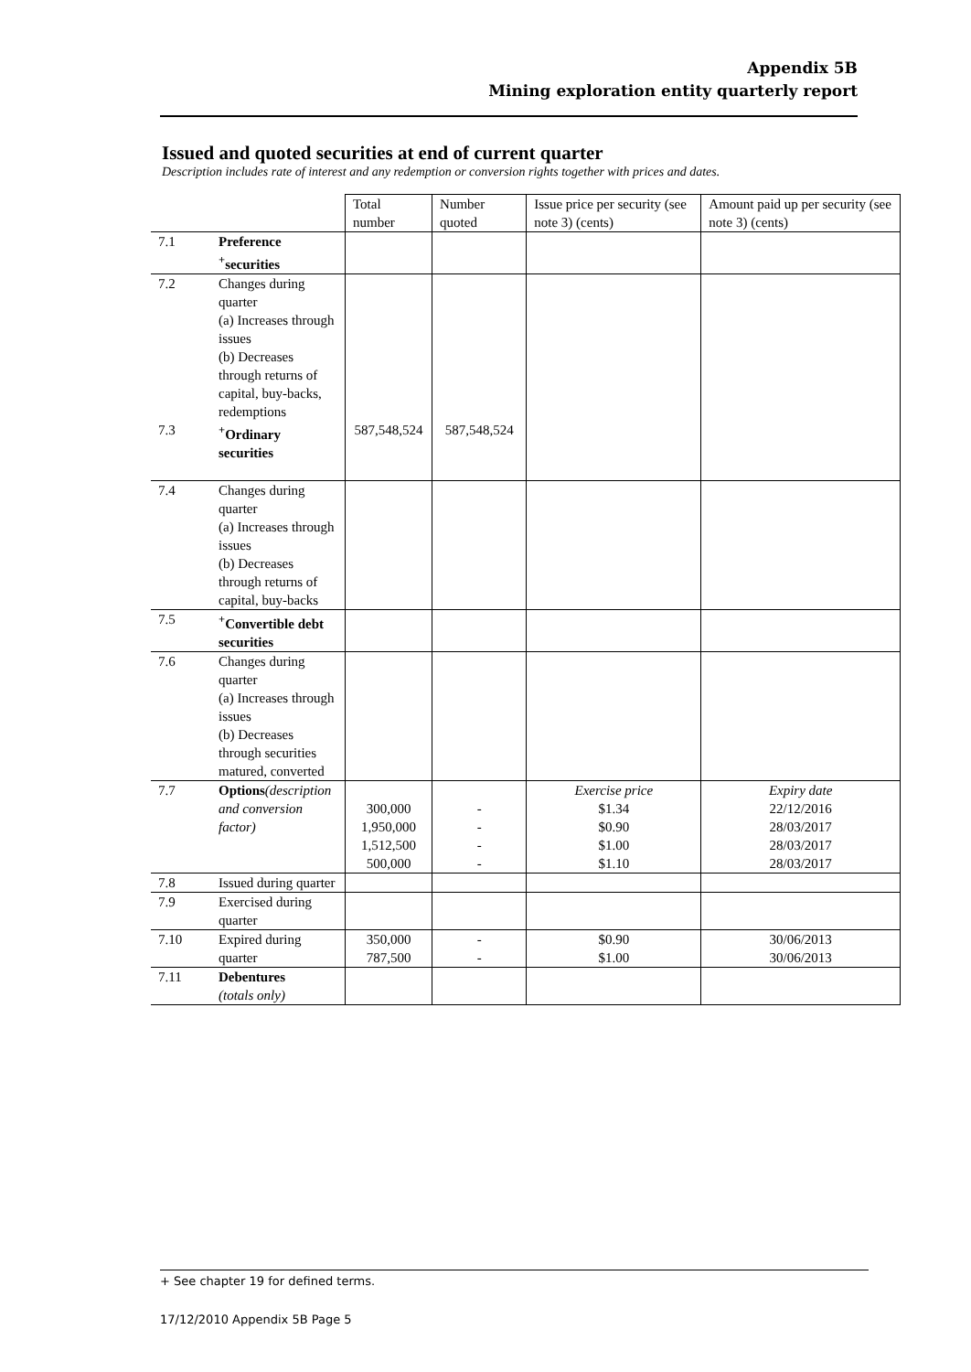Appendix 5B
Mining exploration entity quarterly report
Issued and quoted securities at end of current quarter
Description includes rate of interest and any redemption or conversion rights together with prices and dates.
| | | Total number | Number quoted | Issue price per security (see note 3) (cents) | Amount paid up per security (see note 3) (cents) |
| 7.1 | Preference <sup>+</sup>securities | | | | |
| 7.2 | Changes during quarter (a) Increases through issues (b) Decreases through returns of capital, buy-backs, redemptions | | | | |
| 7.3 | <sup>+</sup>Ordinary securities | 587,548,524 | 587,548,524 | | |
| 7.4 | Changes during quarter (a) Increases through issues (b) Decreases through returns of capital, buy-backs | | | | |
| 7.5 | <sup>+</sup>Convertible debt securities | | | | |
| 7.6 | Changes during quarter (a) Increases through issues (b) Decreases through securities matured, converted | | | | |
| 7.7 | Options (description and conversion factor) | 300,000 1,950,000 1,512,500 500,000 | - - - - | Exercise price $1.34 $0.90 $1.00 $1.10 | Expiry date 22/12/2016 28/03/2017 28/03/2017 28/03/2017 |
| 7.8 | Issued during quarter | | | | |
| 7.9 | Exercised during quarter | | | | |
| 7.10 | Expired during quarter | 350,000 787,500 | - - | $0.90 $1.00 | 30/06/2013 30/06/2013 |
| 7.11 | Debentures (totals only) | | | | |
+ See chapter 19 for defined terms.
17/12/2010 Appendix 5B Page 5